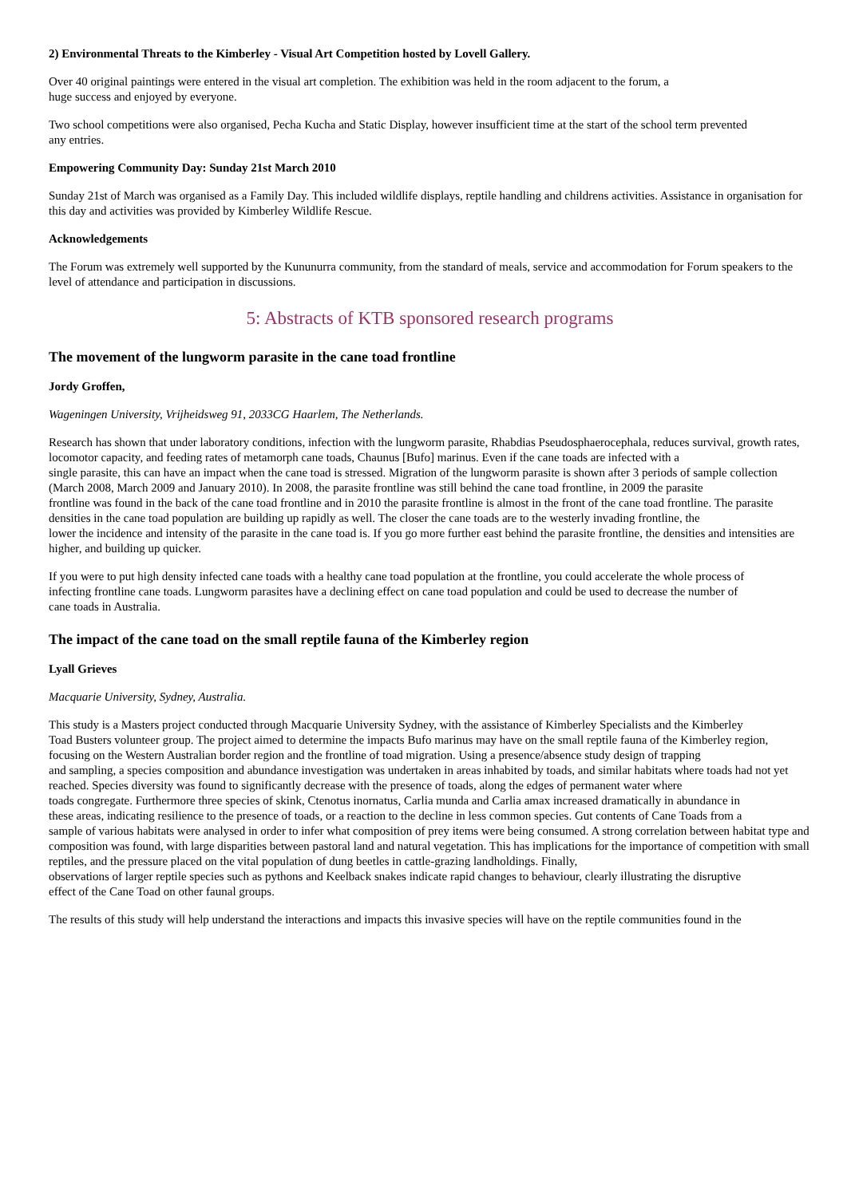2) Environmental Threats to the Kimberley - Visual Art Competition hosted by Lovell Gallery.
Over 40 original paintings were entered in the visual art completion. The exhibition was held in the room adjacent to the forum, a
huge success and enjoyed by everyone.
Two school competitions were also organised, Pecha Kucha and Static Display, however insufficient time at the start of the school term prevented
any entries.
Empowering Community Day: Sunday 21st March 2010
Sunday 21st of March was organised as a Family Day. This included wildlife displays, reptile handling and childrens activities. Assistance in organisation for this day and activities was provided by Kimberley Wildlife Rescue.
Acknowledgements
The Forum was extremely well supported by the Kununurra community, from the standard of meals, service and accommodation for Forum speakers to the level of attendance and participation in discussions.
5: Abstracts of KTB sponsored research programs
The movement of the lungworm parasite in the cane toad frontline
Jordy Groffen,
Wageningen University, Vrijheidsweg 91, 2033CG Haarlem, The Netherlands.
Research has shown that under laboratory conditions, infection with the lungworm parasite, Rhabdias Pseudosphaerocephala, reduces survival, growth rates, locomotor capacity, and feeding rates of metamorph cane toads, Chaunus [Bufo] marinus. Even if the cane toads are infected with a
single parasite, this can have an impact when the cane toad is stressed. Migration of the lungworm parasite is shown after 3 periods of sample collection (March 2008, March 2009 and January 2010). In 2008, the parasite frontline was still behind the cane toad frontline, in 2009 the parasite
frontline was found in the back of the cane toad frontline and in 2010 the parasite frontline is almost in the front of the cane toad frontline. The parasite densities in the cane toad population are building up rapidly as well. The closer the cane toads are to the westerly invading frontline, the
lower the incidence and intensity of the parasite in the cane toad is. If you go more further east behind the parasite frontline, the densities and intensities are higher, and building up quicker.
If you were to put high density infected cane toads with a healthy cane toad population at the frontline, you could accelerate the whole process of
infecting frontline cane toads. Lungworm parasites have a declining effect on cane toad population and could be used to decrease the number of
cane toads in Australia.
The impact of the cane toad on the small reptile fauna of the Kimberley region
Lyall Grieves
Macquarie University, Sydney, Australia.
This study is a Masters project conducted through Macquarie University Sydney, with the assistance of Kimberley Specialists and the Kimberley
Toad Busters volunteer group. The project aimed to determine the impacts Bufo marinus may have on the small reptile fauna of the Kimberley region, focusing on the Western Australian border region and the frontline of toad migration. Using a presence/absence study design of trapping
and sampling, a species composition and abundance investigation was undertaken in areas inhabited by toads, and similar habitats where toads had not yet reached. Species diversity was found to significantly decrease with the presence of toads, along the edges of permanent water where
toads congregate. Furthermore three species of skink, Ctenotus inornatus, Carlia munda and Carlia amax increased dramatically in abundance in
these areas, indicating resilience to the presence of toads, or a reaction to the decline in less common species. Gut contents of Cane Toads from a
sample of various habitats were analysed in order to infer what composition of prey items were being consumed. A strong correlation between habitat type and composition was found, with large disparities between pastoral land and natural vegetation. This has implications for the importance of competition with small reptiles, and the pressure placed on the vital population of dung beetles in cattle-grazing landholdings. Finally,
observations of larger reptile species such as pythons and Keelback snakes indicate rapid changes to behaviour, clearly illustrating the disruptive
effect of the Cane Toad on other faunal groups.
The results of this study will help understand the interactions and impacts this invasive species will have on the reptile communities found in the